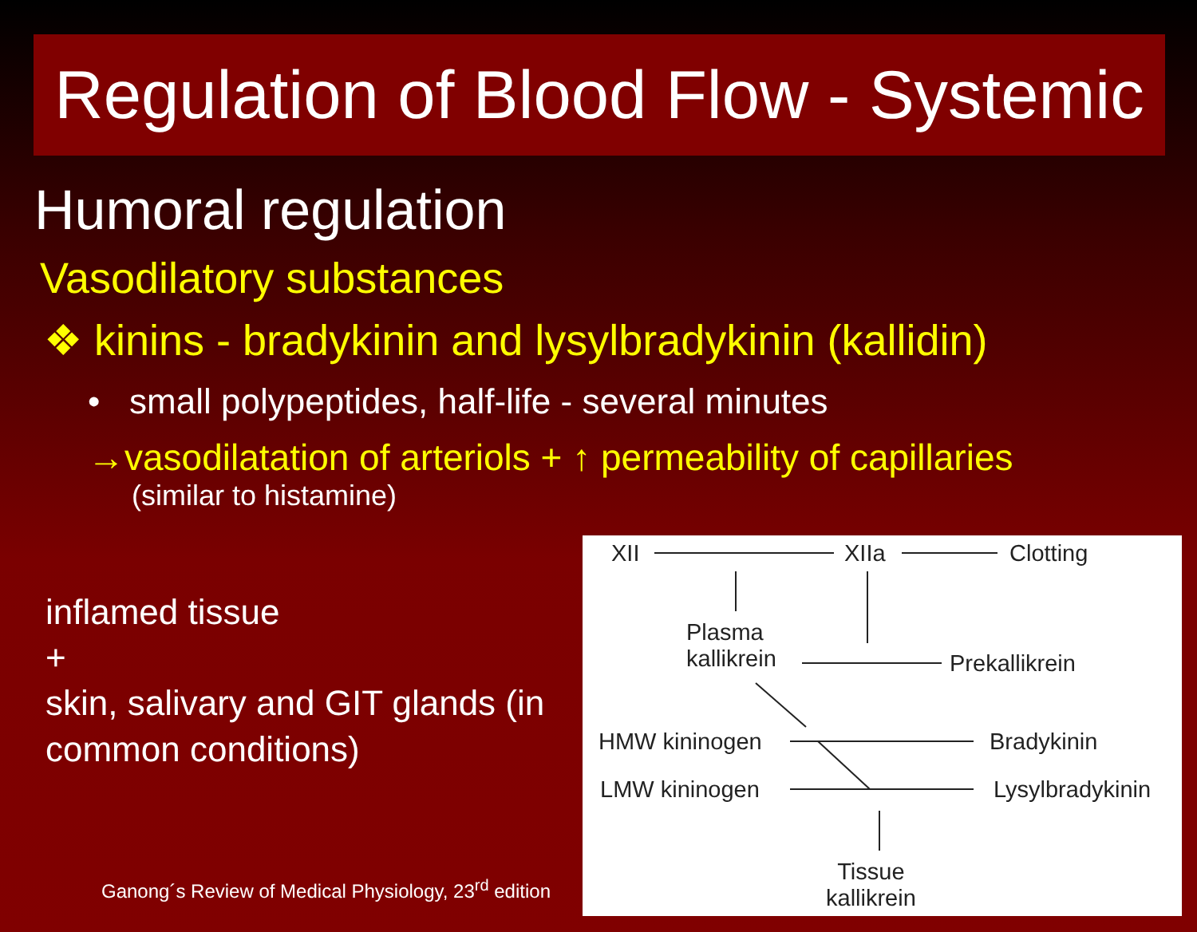Regulation of Blood Flow - Systemic
Humoral regulation
Vasodilatory substances
❖ kinins - bradykinin and lysylbradykinin (kallidin)
• small polypeptides, half-life - several minutes
→vasodilatation of arteriols + ↑ permeability of capillaries
(similar to histamine)
inflamed tissue
+
skin, salivary and GIT glands (in common conditions)
Ganong´s Review of Medical Physiology, 23<sup>rd</sup> edition
XII XIIa Clotting
Plasma
kallikrein Prekallikrein
HMW kininogen Bradykinin
LMW kininogen Lysylbradykinin
Tissue
kallikrein